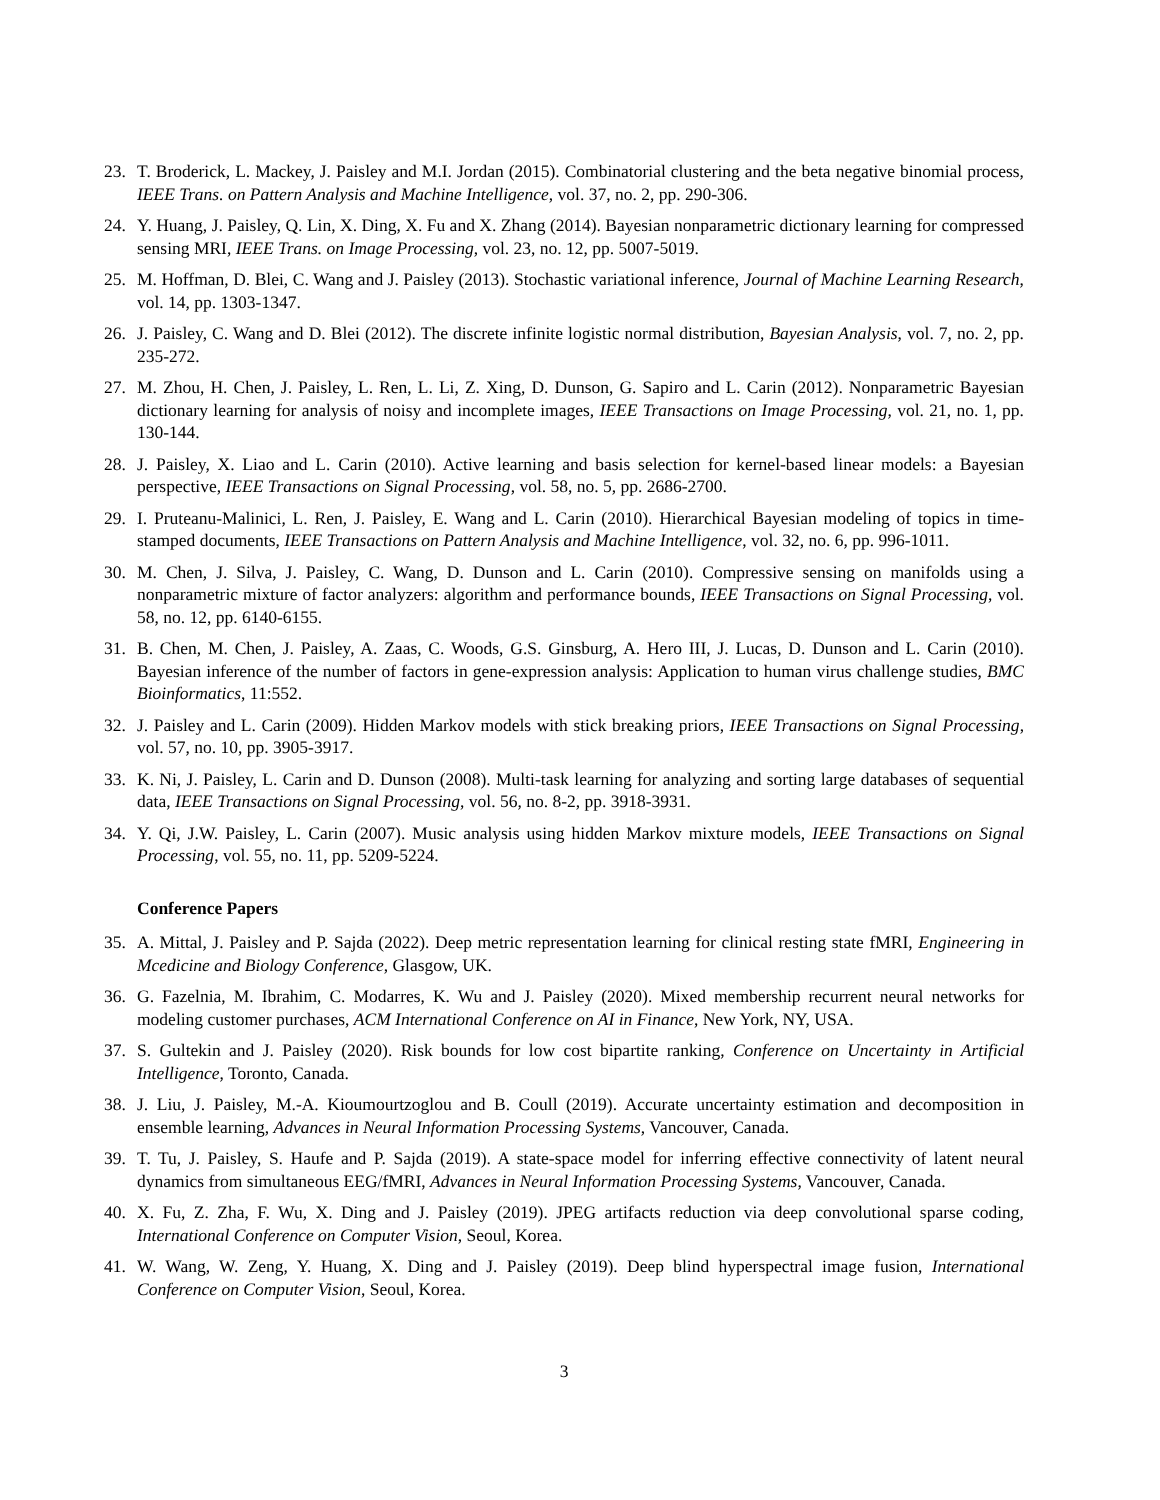23. T. Broderick, L. Mackey, J. Paisley and M.I. Jordan (2015). Combinatorial clustering and the beta negative binomial process, IEEE Trans. on Pattern Analysis and Machine Intelligence, vol. 37, no. 2, pp. 290-306.
24. Y. Huang, J. Paisley, Q. Lin, X. Ding, X. Fu and X. Zhang (2014). Bayesian nonparametric dictionary learning for compressed sensing MRI, IEEE Trans. on Image Processing, vol. 23, no. 12, pp. 5007-5019.
25. M. Hoffman, D. Blei, C. Wang and J. Paisley (2013). Stochastic variational inference, Journal of Machine Learning Research, vol. 14, pp. 1303-1347.
26. J. Paisley, C. Wang and D. Blei (2012). The discrete infinite logistic normal distribution, Bayesian Analysis, vol. 7, no. 2, pp. 235-272.
27. M. Zhou, H. Chen, J. Paisley, L. Ren, L. Li, Z. Xing, D. Dunson, G. Sapiro and L. Carin (2012). Nonparametric Bayesian dictionary learning for analysis of noisy and incomplete images, IEEE Transactions on Image Processing, vol. 21, no. 1, pp. 130-144.
28. J. Paisley, X. Liao and L. Carin (2010). Active learning and basis selection for kernel-based linear models: a Bayesian perspective, IEEE Transactions on Signal Processing, vol. 58, no. 5, pp. 2686-2700.
29. I. Pruteanu-Malinici, L. Ren, J. Paisley, E. Wang and L. Carin (2010). Hierarchical Bayesian modeling of topics in time-stamped documents, IEEE Transactions on Pattern Analysis and Machine Intelligence, vol. 32, no. 6, pp. 996-1011.
30. M. Chen, J. Silva, J. Paisley, C. Wang, D. Dunson and L. Carin (2010). Compressive sensing on manifolds using a nonparametric mixture of factor analyzers: algorithm and performance bounds, IEEE Transactions on Signal Processing, vol. 58, no. 12, pp. 6140-6155.
31. B. Chen, M. Chen, J. Paisley, A. Zaas, C. Woods, G.S. Ginsburg, A. Hero III, J. Lucas, D. Dunson and L. Carin (2010). Bayesian inference of the number of factors in gene-expression analysis: Application to human virus challenge studies, BMC Bioinformatics, 11:552.
32. J. Paisley and L. Carin (2009). Hidden Markov models with stick breaking priors, IEEE Transactions on Signal Processing, vol. 57, no. 10, pp. 3905-3917.
33. K. Ni, J. Paisley, L. Carin and D. Dunson (2008). Multi-task learning for analyzing and sorting large databases of sequential data, IEEE Transactions on Signal Processing, vol. 56, no. 8-2, pp. 3918-3931.
34. Y. Qi, J.W. Paisley, L. Carin (2007). Music analysis using hidden Markov mixture models, IEEE Transactions on Signal Processing, vol. 55, no. 11, pp. 5209-5224.
Conference Papers
35. A. Mittal, J. Paisley and P. Sajda (2022). Deep metric representation learning for clinical resting state fMRI, Engineering in Mcedicine and Biology Conference, Glasgow, UK.
36. G. Fazelnia, M. Ibrahim, C. Modarres, K. Wu and J. Paisley (2020). Mixed membership recurrent neural networks for modeling customer purchases, ACM International Conference on AI in Finance, New York, NY, USA.
37. S. Gultekin and J. Paisley (2020). Risk bounds for low cost bipartite ranking, Conference on Uncertainty in Artificial Intelligence, Toronto, Canada.
38. J. Liu, J. Paisley, M.-A. Kioumourtzoglou and B. Coull (2019). Accurate uncertainty estimation and decomposition in ensemble learning, Advances in Neural Information Processing Systems, Vancouver, Canada.
39. T. Tu, J. Paisley, S. Haufe and P. Sajda (2019). A state-space model for inferring effective connectivity of latent neural dynamics from simultaneous EEG/fMRI, Advances in Neural Information Processing Systems, Vancouver, Canada.
40. X. Fu, Z. Zha, F. Wu, X. Ding and J. Paisley (2019). JPEG artifacts reduction via deep convolutional sparse coding, International Conference on Computer Vision, Seoul, Korea.
41. W. Wang, W. Zeng, Y. Huang, X. Ding and J. Paisley (2019). Deep blind hyperspectral image fusion, International Conference on Computer Vision, Seoul, Korea.
3